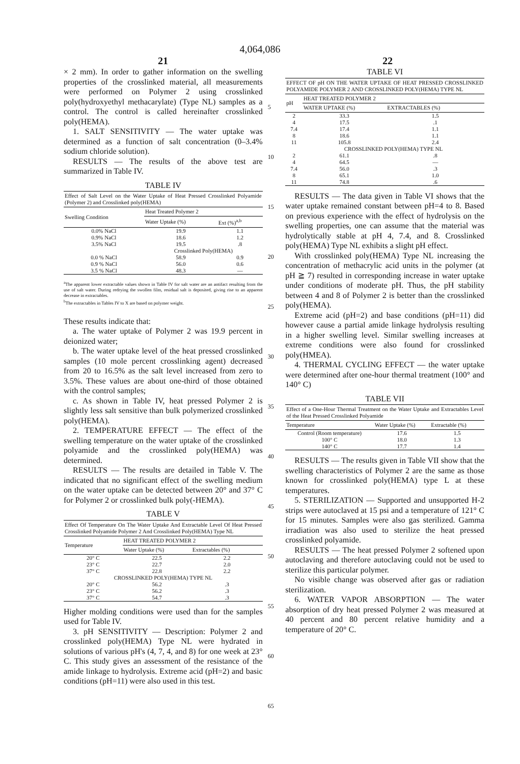4,064,086
21 22
× 2 mm). In order to gather information on the swelling properties of the crosslinked material, all measurements were performed on Polymer 2 using crosslinked poly(hydroxyethyl methacarylate) (Type NL) samples as a control. The control is called hereinafter crosslinked poly(HEMA).
1. SALT SENSITIVITY — The water uptake was determined as a function of salt concentration (0–3.4% sodium chloride solution).
RESULTS — The results of the above test are summarized in Table IV.
TABLE IV
| Effect of Salt Level on the Water Uptake of Heat Pressed Crosslinked Polyamide (Polymer 2) and Crosslinked poly(HEMA) | | |
| --- | --- | --- |
| Swelling Condition | Heat Treated Polymer 2 | |
| | Water Uptake (%) | Ext (%)<sup>a,b</sup> |
| 0.0% NaCl | 19.9 | 1.1 |
| 0.9% NaCl | 18.6 | 1.2 |
| 3.5% NaCl | 19.5 | .8 |
| | Crosslinked Poly(HEMA) | |
| 0.0 % NaCl | 58.9 | 0.9 |
| 0.9 % NaCl | 56.0 | 0.6 |
| 3.5 % NaCl | 48.3 | — |
<sup>a</sup> The apparent lower extractable values shown in Table IV for salt water are an antifact resulting from the use of salt water. During redrying the swollen film, residual salt is deposited, giving rise to an apparent decrease in extractables.
<sup>b</sup> The extractables in Tables IV to X are based on polymer weight.
These results indicate that:
a. The water uptake of Polymer 2 was 19.9 percent in deionized water;
b. The water uptake level of the heat pressed crosslinked samples (10 mole percent crosslinking agent) decreased from 20 to 16.5% as the salt level increased from zero to 3.5%. These values are about one-third of those obtained with the control samples;
c. As shown in Table IV, heat pressed Polymer 2 is slightly less salt sensitive than bulk polymerized crosslinked poly(HEMA).
2. TEMPERATURE EFFECT — The effect of the swelling temperature on the water uptake of the crosslinked polyamide and the crosslinked poly(HEMA) was determined.
RESULTS — The results are detailed in Table V. The indicated that no significant effect of the swelling medium on the water uptake can be detected between 20° and 37° C for Polymer 2 or crosslinked bulk poly(-HEMA).
TABLE V
| Effect Of Temperature On The Water Uptake And Extractable Level Of Heat Pressed Crosslinked Polyamide Polymer 2 And Crosslinked Poly(HEMA) Type NL | | |
| --- | --- | --- |
| Temperature | HEAT TREATED POLYMER 2 | |
| | Water Uptake (%) | Extractables (%) |
| 20° C | 22.5 | 2.2 |
| 23° C | 22.7 | 2.0 |
| 37° C | 22.8 | 2.2 |
| CROSSLINKED POLY(HEMA) TYPE NL | | |
| 20° C | 56.2 | .3 |
| 23° C | 56.2 | .3 |
| 37° C | 54.7 | .3 |
Higher molding conditions were used than for the samples used for Table IV.
3. pH SENSITIVITY — Description: Polymer 2 and crosslinked poly(HEMA) Type NL were hydrated in solutions of various pH's (4, 7, 4, and 8) for one week at 23° C. This study gives an assessment of the resistance of the amide linkage to hydrolysis. Extreme acid (pH=2) and basic conditions (pH=11) were also used in this test.
5
10
15
20
25
30
35
40
45
50
55
60
65
TABLE VI
| EFFECT OF pH ON THE WATER UPTAKE OF HEAT PRESSED CROSSLINKED POLYAMIDE POLYMER 2 AND CROSSLINKED POLY(HEMA) TYPE NL | | |
| --- | --- | --- |
| pH | HEAT TREATED POLYMER 2 | |
| | WATER UPTAKE (%) | EXTRACTABLES (%) |
| 2 | 33.3 | 1.5 |
| 4 | 17.5 | .1 |
| 7.4 | 17.4 | 1.1 |
| 8 | 18.6 | 1.1 |
| 11 | 105.8 | 2.4 |
| | CROSSLINKED POLY(HEMA) TYPE NL | |
| 2 | 61.1 | .8 |
| 4 | 64.5 | — |
| 7.4 | 56.0 | .3 |
| 8 | 65.1 | 1.0 |
| 11 | 74.8 | .6 |
RESULTS — The data given in Table VI shows that the water uptake remained constant between pH=4 to 8. Based on previous experience with the effect of hydrolysis on the swelling properties, one can assume that the material was hydrolytically stable at pH 4, 7.4, and 8. Crosslinked poly(HEMA) Type NL exhibits a slight pH effect.
With crosslinked poly(HEMA) Type NL increasing the concentration of methacrylic acid units in the polymer (at pH ≧ 7) resulted in corresponding increase in water uptake under conditions of moderate pH. Thus, the pH stability between 4 and 8 of Polymer 2 is better than the crosslinked poly(HEMA).
Extreme acid (pH=2) and base conditions (pH=11) did however cause a partial amide linkage hydrolysis resulting in a higher swelling level. Similar swelling increases at extreme conditions were also found for crosslinked poly(HMEA).
4. THERMAL CYCLING EFFECT — the water uptake were determined after one-hour thermal treatment (100° and 140° C)
TABLE VII
| Effect of a One-Hour Thermal Treatment on the Water Uptake and Extractables Level of the Heat Pressed Crosslinked Polyamide | | |
| --- | --- | --- |
| Temperature | Water Uptake (%) | Extractable (%) |
| Control (Room temperature) | 17.6 | 1.5 |
| 100° C | 18.0 | 1.3 |
| 140° C | 17.7 | 1.4 |
RESULTS — The results given in Table VII show that the swelling characteristics of Polymer 2 are the same as those known for crosslinked poly(HEMA) type L at these temperatures.
5. STERILIZATION — Supported and unsupported H-2 strips were autoclaved at 15 psi and a temperature of 121° C for 15 minutes. Samples were also gas sterilized. Gamma irradiation was also used to sterilize the heat pressed crosslinked polyamide.
RESULTS — The heat pressed Polymer 2 softened upon autoclaving and therefore autoclaving could not be used to sterilize this particular polymer.
No visible change was observed after gas or radiation sterilization.
6. WATER VAPOR ABSORPTION — The water absorption of dry heat pressed Polymer 2 was measured at 40 percent and 80 percent relative humidity and a temperature of 20° C.